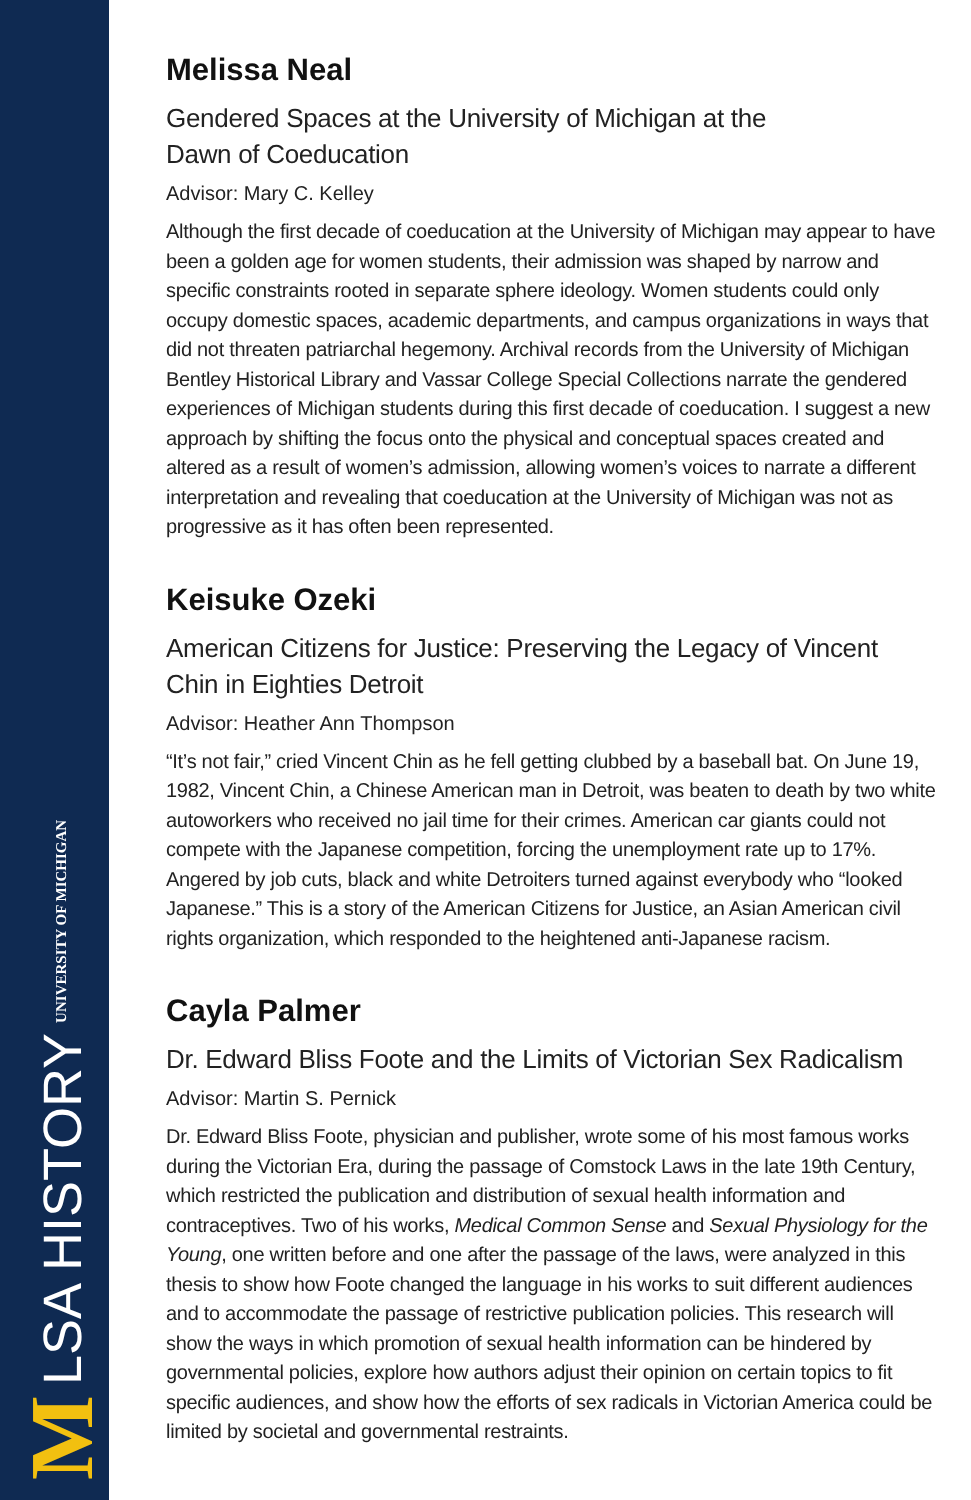M LSA HISTORY UNIVERSITY OF MICHIGAN
Melissa Neal
Gendered Spaces at the University of Michigan at the
Dawn of Coeducation
Advisor: Mary C. Kelley
Although the first decade of coeducation at the University of Michigan may appear to have been a golden age for women students, their admission was shaped by narrow and specific constraints rooted in separate sphere ideology. Women students could only occupy domestic spaces, academic departments, and campus organizations in ways that did not threaten patriarchal hegemony. Archival records from the University of Michigan Bentley Historical Library and Vassar College Special Collections narrate the gendered experiences of Michigan students during this first decade of coeducation. I suggest a new approach by shifting the focus onto the physical and conceptual spaces created and altered as a result of women’s admission, allowing women’s voices to narrate a different interpretation and revealing that coeducation at the University of Michigan was not as progressive as it has often been represented.
Keisuke Ozeki
American Citizens for Justice: Preserving the Legacy of Vincent Chin in Eighties Detroit
Advisor: Heather Ann Thompson
“It’s not fair,” cried Vincent Chin as he fell getting clubbed by a baseball bat. On June 19, 1982, Vincent Chin, a Chinese American man in Detroit, was beaten to death by two white autoworkers who received no jail time for their crimes. American car giants could not compete with the Japanese competition, forcing the unemployment rate up to 17%. Angered by job cuts, black and white Detroiters turned against everybody who “looked Japanese.” This is a story of the American Citizens for Justice, an Asian American civil rights organization, which responded to the heightened anti-Japanese racism.
Cayla Palmer
Dr. Edward Bliss Foote and the Limits of Victorian Sex Radicalism
Advisor: Martin S. Pernick
Dr. Edward Bliss Foote, physician and publisher, wrote some of his most famous works during the Victorian Era, during the passage of Comstock Laws in the late 19th Century, which restricted the publication and distribution of sexual health information and contraceptives. Two of his works, Medical Common Sense and Sexual Physiology for the Young, one written before and one after the passage of the laws, were analyzed in this thesis to show how Foote changed the language in his works to suit different audiences and to accommodate the passage of restrictive publication policies. This research will show the ways in which promotion of sexual health information can be hindered by governmental policies, explore how authors adjust their opinion on certain topics to fit specific audiences, and show how the efforts of sex radicals in Victorian America could be limited by societal and governmental restraints.